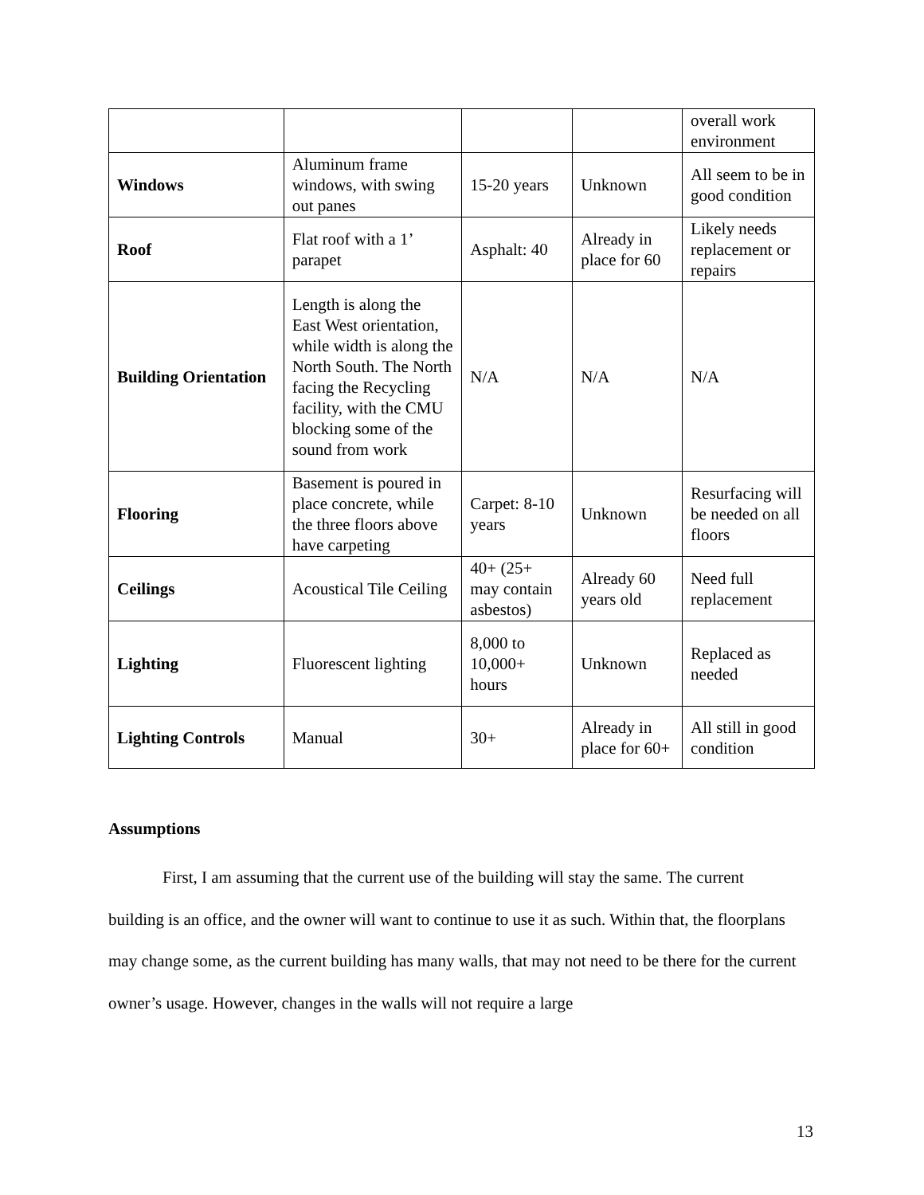| | | | | overall work environment |
| Windows | Aluminum frame windows, with swing out panes | 15-20 years | Unknown | All seem to be in good condition |
| Roof | Flat roof with a 1’ parapet | Asphalt: 40 | Already in place for 60 | Likely needs replacement or repairs |
| Building Orientation | Length is along the East West orientation, while width is along the North South. The North facing the Recycling facility, with the CMU blocking some of the sound from work | N/A | N/A | N/A |
| Flooring | Basement is poured in place concrete, while the three floors above have carpeting | Carpet: 8-10 years | Unknown | Resurfacing will be needed on all floors |
| Ceilings | Acoustical Tile Ceiling | 40+ (25+ may contain asbestos) | Already 60 years old | Need full replacement |
| Lighting | Fluorescent lighting | 8,000 to 10,000+ hours | Unknown | Replaced as needed |
| Lighting Controls | Manual | 30+ | Already in place for 60+ | All still in good condition |
Assumptions
First, I am assuming that the current use of the building will stay the same. The current building is an office, and the owner will want to continue to use it as such. Within that, the floorplans may change some, as the current building has many walls, that may not need to be there for the current owner’s usage. However, changes in the walls will not require a large
13